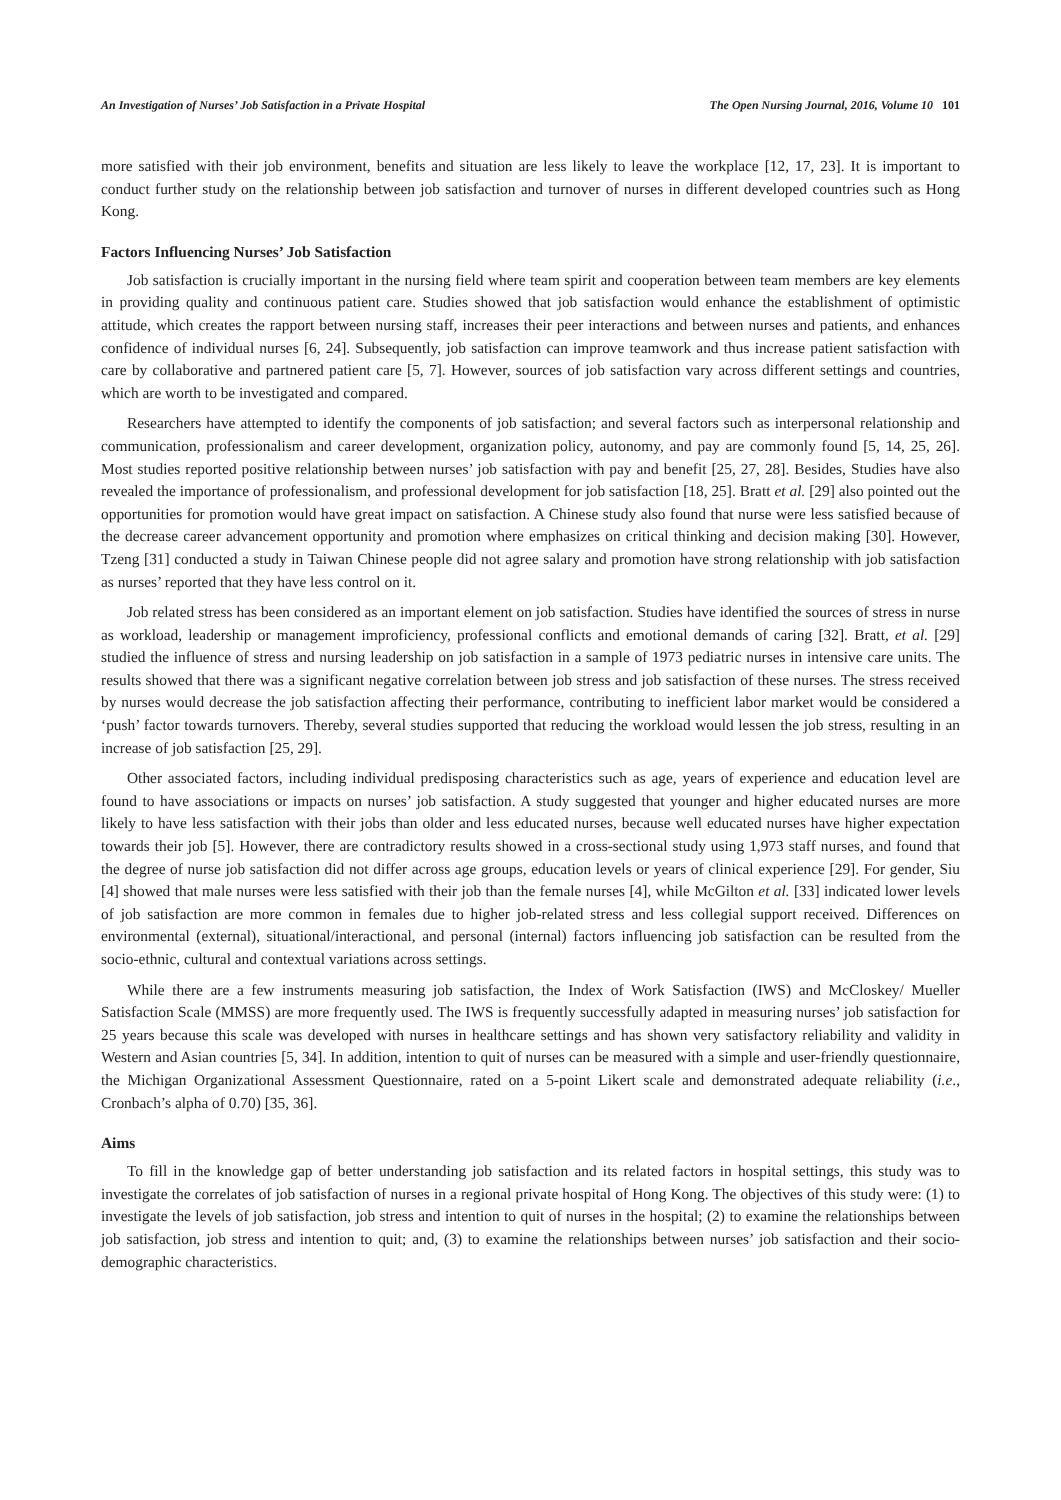An Investigation of Nurses’ Job Satisfaction in a Private Hospital The Open Nursing Journal, 2016, Volume 10 101
more satisfied with their job environment, benefits and situation are less likely to leave the workplace [12, 17, 23]. It is important to conduct further study on the relationship between job satisfaction and turnover of nurses in different developed countries such as Hong Kong.
Factors Influencing Nurses’ Job Satisfaction
Job satisfaction is crucially important in the nursing field where team spirit and cooperation between team members are key elements in providing quality and continuous patient care. Studies showed that job satisfaction would enhance the establishment of optimistic attitude, which creates the rapport between nursing staff, increases their peer interactions and between nurses and patients, and enhances confidence of individual nurses [6, 24]. Subsequently, job satisfaction can improve teamwork and thus increase patient satisfaction with care by collaborative and partnered patient care [5, 7]. However, sources of job satisfaction vary across different settings and countries, which are worth to be investigated and compared.
Researchers have attempted to identify the components of job satisfaction; and several factors such as interpersonal relationship and communication, professionalism and career development, organization policy, autonomy, and pay are commonly found [5, 14, 25, 26]. Most studies reported positive relationship between nurses’ job satisfaction with pay and benefit [25, 27, 28]. Besides, Studies have also revealed the importance of professionalism, and professional development for job satisfaction [18, 25]. Bratt et al. [29] also pointed out the opportunities for promotion would have great impact on satisfaction. A Chinese study also found that nurse were less satisfied because of the decrease career advancement opportunity and promotion where emphasizes on critical thinking and decision making [30]. However, Tzeng [31] conducted a study in Taiwan Chinese people did not agree salary and promotion have strong relationship with job satisfaction as nurses’ reported that they have less control on it.
Job related stress has been considered as an important element on job satisfaction. Studies have identified the sources of stress in nurse as workload, leadership or management improficiency, professional conflicts and emotional demands of caring [32]. Bratt, et al. [29] studied the influence of stress and nursing leadership on job satisfaction in a sample of 1973 pediatric nurses in intensive care units. The results showed that there was a significant negative correlation between job stress and job satisfaction of these nurses. The stress received by nurses would decrease the job satisfaction affecting their performance, contributing to inefficient labor market would be considered a ‘push’ factor towards turnovers. Thereby, several studies supported that reducing the workload would lessen the job stress, resulting in an increase of job satisfaction [25, 29].
Other associated factors, including individual predisposing characteristics such as age, years of experience and education level are found to have associations or impacts on nurses’ job satisfaction. A study suggested that younger and higher educated nurses are more likely to have less satisfaction with their jobs than older and less educated nurses, because well educated nurses have higher expectation towards their job [5]. However, there are contradictory results showed in a cross-sectional study using 1,973 staff nurses, and found that the degree of nurse job satisfaction did not differ across age groups, education levels or years of clinical experience [29]. For gender, Siu [4] showed that male nurses were less satisfied with their job than the female nurses [4], while McGilton et al. [33] indicated lower levels of job satisfaction are more common in females due to higher job-related stress and less collegial support received. Differences on environmental (external), situational/interactional, and personal (internal) factors influencing job satisfaction can be resulted from the socio-ethnic, cultural and contextual variations across settings.
While there are a few instruments measuring job satisfaction, the Index of Work Satisfaction (IWS) and McCloskey/ Mueller Satisfaction Scale (MMSS) are more frequently used. The IWS is frequently successfully adapted in measuring nurses’ job satisfaction for 25 years because this scale was developed with nurses in healthcare settings and has shown very satisfactory reliability and validity in Western and Asian countries [5, 34]. In addition, intention to quit of nurses can be measured with a simple and user-friendly questionnaire, the Michigan Organizational Assessment Questionnaire, rated on a 5-point Likert scale and demonstrated adequate reliability (i.e., Cronbach’s alpha of 0.70) [35, 36].
Aims
To fill in the knowledge gap of better understanding job satisfaction and its related factors in hospital settings, this study was to investigate the correlates of job satisfaction of nurses in a regional private hospital of Hong Kong. The objectives of this study were: (1) to investigate the levels of job satisfaction, job stress and intention to quit of nurses in the hospital; (2) to examine the relationships between job satisfaction, job stress and intention to quit; and, (3) to examine the relationships between nurses’ job satisfaction and their socio-demographic characteristics.